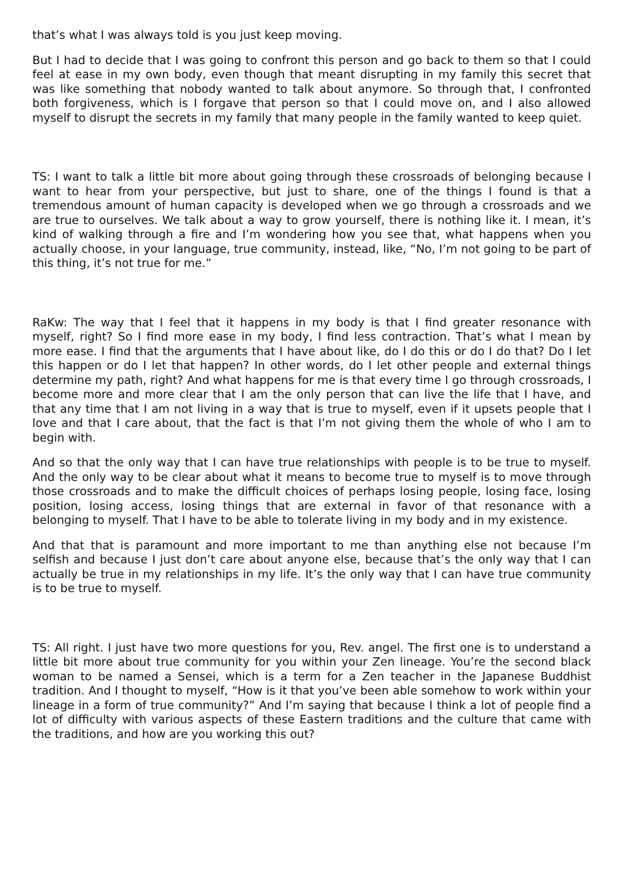that’s what I was always told is you just keep moving.
But I had to decide that I was going to confront this person and go back to them so that I could feel at ease in my own body, even though that meant disrupting in my family this secret that was like something that nobody wanted to talk about anymore. So through that, I confronted both forgiveness, which is I forgave that person so that I could move on, and I also allowed myself to disrupt the secrets in my family that many people in the family wanted to keep quiet.
TS: I want to talk a little bit more about going through these crossroads of belonging because I want to hear from your perspective, but just to share, one of the things I found is that a tremendous amount of human capacity is developed when we go through a crossroads and we are true to ourselves. We talk about a way to grow yourself, there is nothing like it. I mean, it’s kind of walking through a fire and I’m wondering how you see that, what happens when you actually choose, in your language, true community, instead, like, “No, I’m not going to be part of this thing, it’s not true for me.”
RaKw: The way that I feel that it happens in my body is that I find greater resonance with myself, right? So I find more ease in my body, I find less contraction. That’s what I mean by more ease. I find that the arguments that I have about like, do I do this or do I do that? Do I let this happen or do I let that happen? In other words, do I let other people and external things determine my path, right? And what happens for me is that every time I go through crossroads, I become more and more clear that I am the only person that can live the life that I have, and that any time that I am not living in a way that is true to myself, even if it upsets people that I love and that I care about, that the fact is that I’m not giving them the whole of who I am to begin with.
And so that the only way that I can have true relationships with people is to be true to myself. And the only way to be clear about what it means to become true to myself is to move through those crossroads and to make the difficult choices of perhaps losing people, losing face, losing position, losing access, losing things that are external in favor of that resonance with a belonging to myself. That I have to be able to tolerate living in my body and in my existence.
And that that is paramount and more important to me than anything else not because I’m selfish and because I just don’t care about anyone else, because that’s the only way that I can actually be true in my relationships in my life. It’s the only way that I can have true community is to be true to myself.
TS: All right. I just have two more questions for you, Rev. angel. The first one is to understand a little bit more about true community for you within your Zen lineage. You’re the second black woman to be named a Sensei, which is a term for a Zen teacher in the Japanese Buddhist tradition. And I thought to myself, “How is it that you’ve been able somehow to work within your lineage in a form of true community?” And I’m saying that because I think a lot of people find a lot of difficulty with various aspects of these Eastern traditions and the culture that came with the traditions, and how are you working this out?